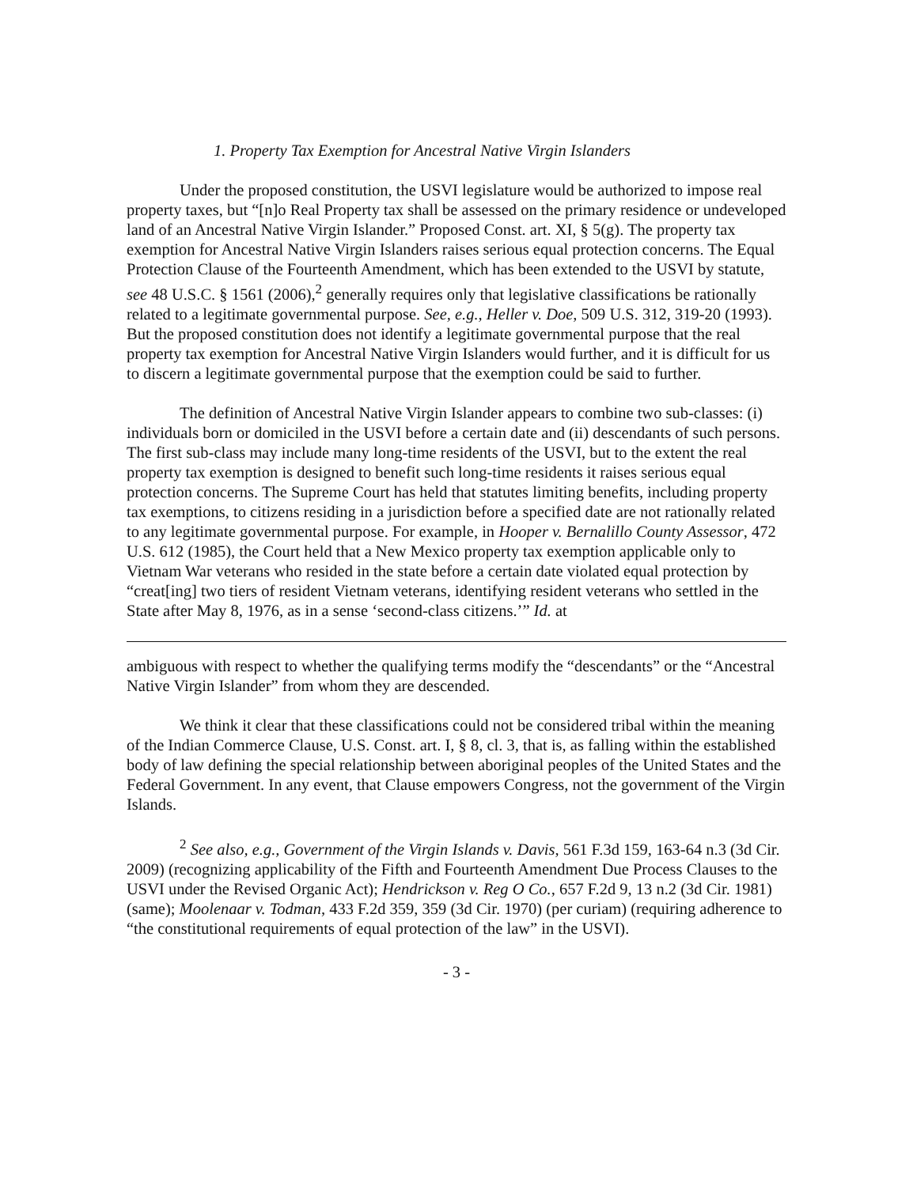1. Property Tax Exemption for Ancestral Native Virgin Islanders
Under the proposed constitution, the USVI legislature would be authorized to impose real property taxes, but “[n]o Real Property tax shall be assessed on the primary residence or undeveloped land of an Ancestral Native Virgin Islander.” Proposed Const. art. XI, § 5(g). The property tax exemption for Ancestral Native Virgin Islanders raises serious equal protection concerns. The Equal Protection Clause of the Fourteenth Amendment, which has been extended to the USVI by statute, see 48 U.S.C. § 1561 (2006),<sup>2</sup> generally requires only that legislative classifications be rationally related to a legitimate governmental purpose. See, e.g., Heller v. Doe, 509 U.S. 312, 319-20 (1993). But the proposed constitution does not identify a legitimate governmental purpose that the real property tax exemption for Ancestral Native Virgin Islanders would further, and it is difficult for us to discern a legitimate governmental purpose that the exemption could be said to further.
The definition of Ancestral Native Virgin Islander appears to combine two sub-classes: (i) individuals born or domiciled in the USVI before a certain date and (ii) descendants of such persons. The first sub-class may include many long-time residents of the USVI, but to the extent the real property tax exemption is designed to benefit such long-time residents it raises serious equal protection concerns. The Supreme Court has held that statutes limiting benefits, including property tax exemptions, to citizens residing in a jurisdiction before a specified date are not rationally related to any legitimate governmental purpose. For example, in Hooper v. Bernalillo County Assessor, 472 U.S. 612 (1985), the Court held that a New Mexico property tax exemption applicable only to Vietnam War veterans who resided in the state before a certain date violated equal protection by “creat[ing] two tiers of resident Vietnam veterans, identifying resident veterans who settled in the State after May 8, 1976, as in a sense ‘second-class citizens.’” Id. at
ambiguous with respect to whether the qualifying terms modify the “descendants” or the “Ancestral Native Virgin Islander” from whom they are descended.
We think it clear that these classifications could not be considered tribal within the meaning of the Indian Commerce Clause, U.S. Const. art. I, § 8, cl. 3, that is, as falling within the established body of law defining the special relationship between aboriginal peoples of the United States and the Federal Government. In any event, that Clause empowers Congress, not the government of the Virgin Islands.
<sup>2</sup> See also, e.g., Government of the Virgin Islands v. Davis, 561 F.3d 159, 163-64 n.3 (3d Cir. 2009) (recognizing applicability of the Fifth and Fourteenth Amendment Due Process Clauses to the USVI under the Revised Organic Act); Hendrickson v. Reg O Co., 657 F.2d 9, 13 n.2 (3d Cir. 1981) (same); Moolenaar v. Todman, 433 F.2d 359, 359 (3d Cir. 1970) (per curiam) (requiring adherence to “the constitutional requirements of equal protection of the law” in the USVI).
- 3 -